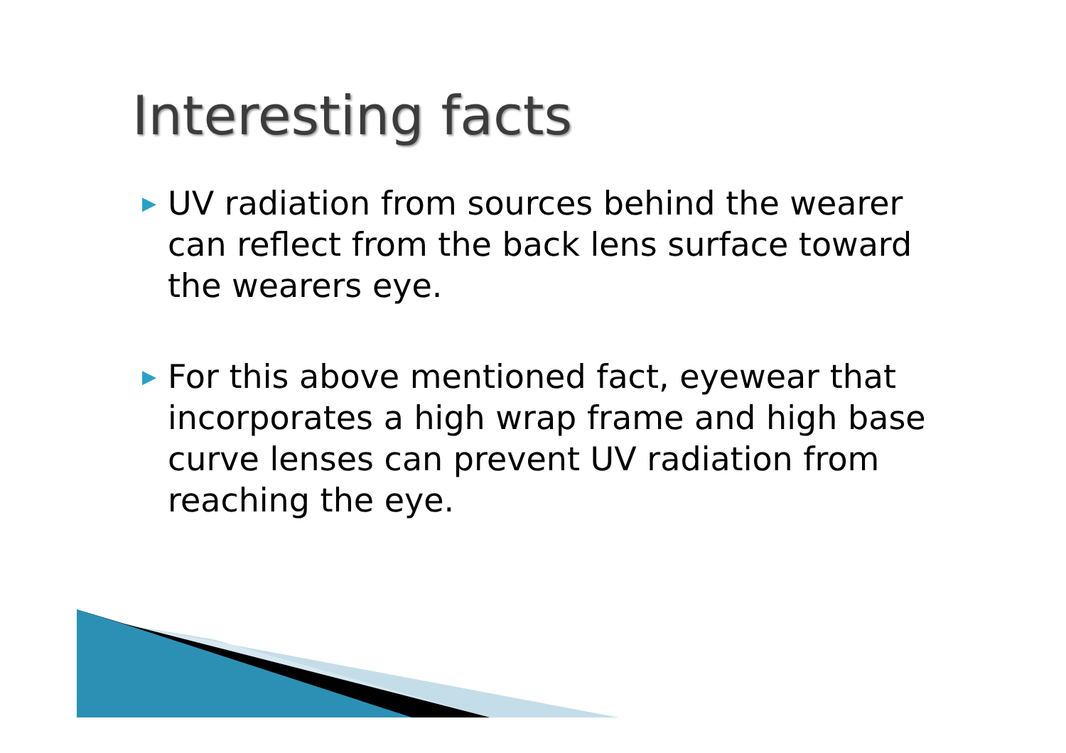Interesting facts
▶ UV radiation from sources behind the wearer can reflect from the back lens surface toward the wearers eye.
▶ For this above mentioned fact, eyewear that incorporates a high wrap frame and high base curve lenses can prevent UV radiation from reaching the eye.